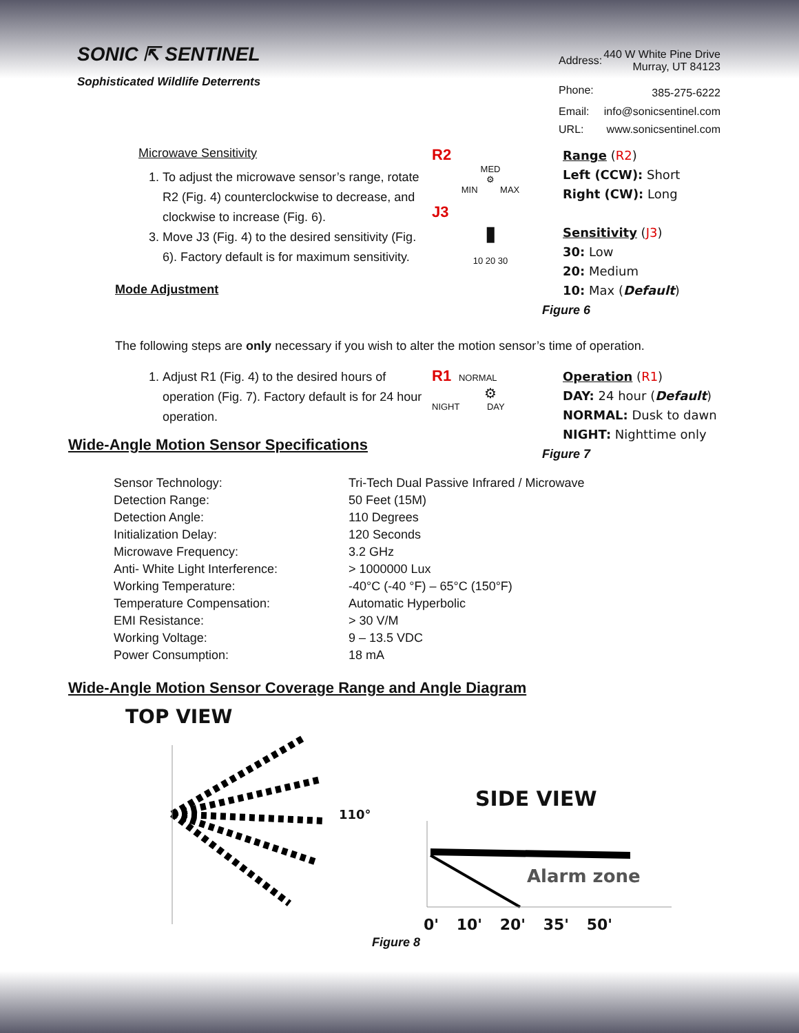SONIC ⇱ SENTINEL
Sophisticated Wildlife Deterrents
| Address: | 440 W White Pine Drive Murray, UT 84123 |
| Phone: | 385-275-6222 |
| Email: | info@sonicsentinel.com |
| URL: | www.sonicsentinel.com |
Microwave Sensitivity
1. To adjust the microwave sensor’s range, rotate R2 (Fig. 4) counterclockwise to decrease, and clockwise to increase (Fig. 6).
3. Move J3 (Fig. 4) to the desired sensitivity (Fig. 6). Factory default is for maximum sensitivity.
Mode Adjustment
R2
MED
⚙
MIN MAX
J3
▮
10 20 30
Range (R2)
Left (CCW): Short
Right (CW): Long
Sensitivity (J3)
30: Low
20: Medium
10: Max (Default)
Figure 6
The following steps are only necessary if you wish to alter the motion sensor’s time of operation.
1. Adjust R1 (Fig. 4) to the desired hours of operation (Fig. 7). Factory default is for 24 hour operation.
R1 NORMAL
⚙
NIGHT DAY
Operation (R1)
DAY: 24 hour (Default)
NORMAL: Dusk to dawn
NIGHT: Nighttime only
Figure 7
Wide-Angle Motion Sensor Specifications
| Sensor Technology: | Tri-Tech Dual Passive Infrared / Microwave |
| Detection Range: | 50 Feet (15M) |
| Detection Angle: | 110 Degrees |
| Initialization Delay: | 120 Seconds |
| Microwave Frequency: | 3.2 GHz |
| Anti- White Light Interference: | > 1000000 Lux |
| Working Temperature: | -40°C (-40 °F) – 65°C (150°F) |
| Temperature Compensation: | Automatic Hyperbolic |
| EMI Resistance: | > 30 V/M |
| Working Voltage: | 9 – 13.5 VDC |
| Power Consumption: | 18 mA |
Wide-Angle Motion Sensor Coverage Range and Angle Diagram
TOP VIEW
110°
SIDE VIEW
Alarm zone
0' 10' 20' 35' 50'
Figure 8